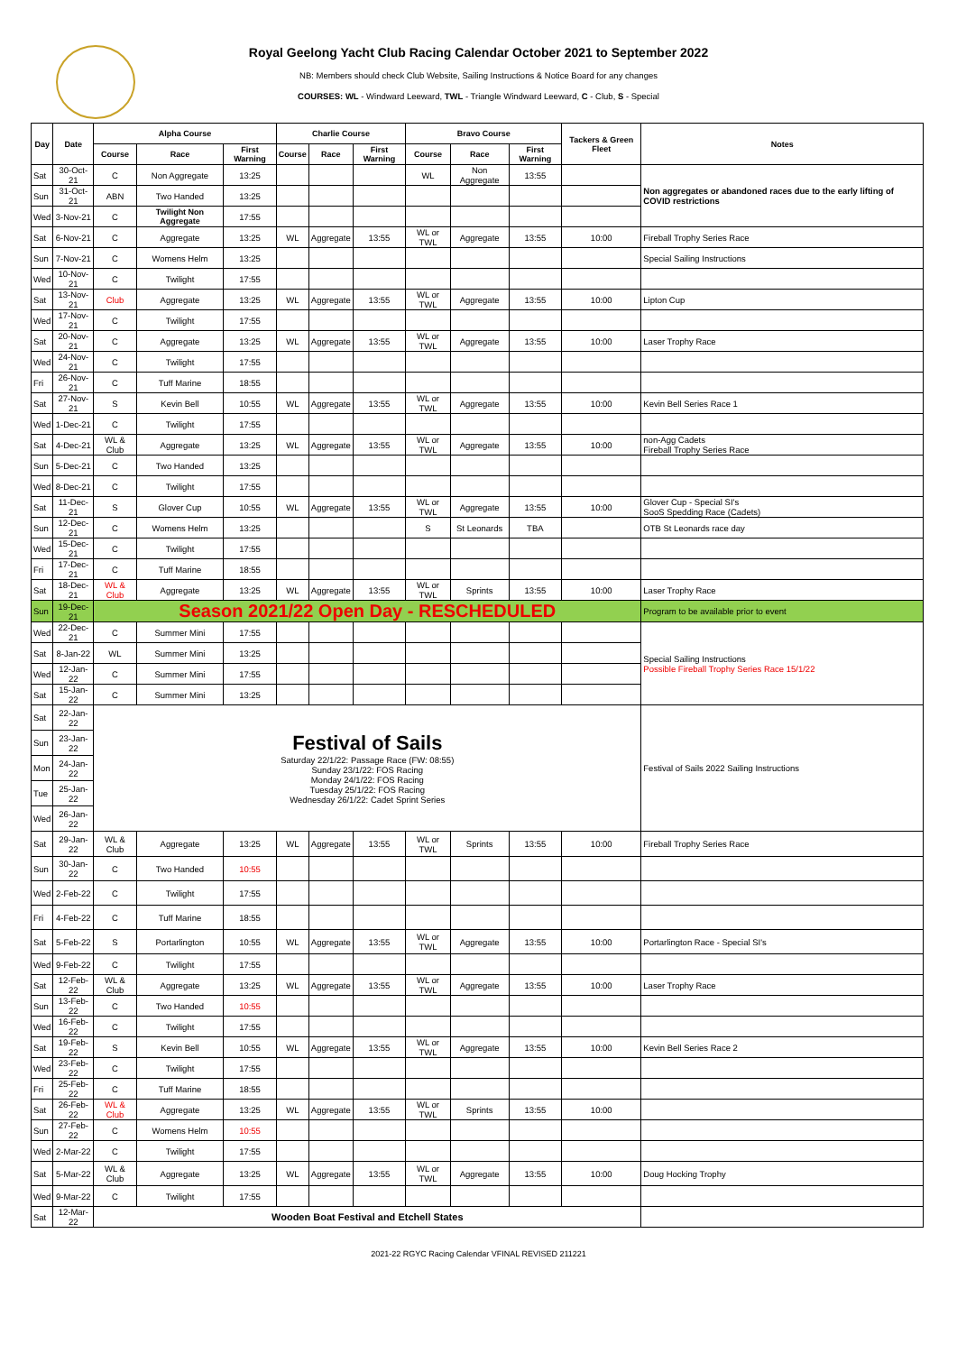Royal Geelong Yacht Club Racing Calendar October 2021 to September 2022
NB: Members should check Club Website, Sailing Instructions & Notice Board for any changes
COURSES: WL - Windward Leeward, TWL - Triangle Windward Leeward, C - Club, S - Special
| Day | Date | Alpha Course | | | Charlie Course | | | Bravo Course | | | Tackers & Green Fleet | Notes |
| --- | --- | --- | --- | --- | --- | --- | --- | --- | --- | --- | --- | --- |
| | | Course | Race | First Warning | Course | Race | First Warning | Course | Race | First Warning | | |
| Sat | 30-Oct-21 | C | Non Aggregate | 13:25 | | | | WL | Non Aggregate | 13:55 | | Non aggregates or abandoned races due to the early lifting of COVID restrictions |
| Sun | 31-Oct-21 | ABN | Two Handed | 13:25 | | | | | | | | |
| Wed | 3-Nov-21 | C | Twilight Non Aggregate | 17:55 | | | | | | | | |
| Sat | 6-Nov-21 | C | Aggregate | 13:25 | WL | Aggregate | 13:55 | WL or TWL | Aggregate | 13:55 | 10:00 | Fireball Trophy Series Race |
| Sun | 7-Nov-21 | C | Womens Helm | 13:25 | | | | | | | | Special Sailing Instructions |
| Wed | 10-Nov-21 | C | Twilight | 17:55 | | | | | | | | |
| Sat | 13-Nov-21 | Club | Aggregate | 13:25 | WL | Aggregate | 13:55 | WL or TWL | Aggregate | 13:55 | 10:00 | Lipton Cup |
| Wed | 17-Nov-21 | C | Twilight | 17:55 | | | | | | | | |
| Sat | 20-Nov-21 | C | Aggregate | 13:25 | WL | Aggregate | 13:55 | WL or TWL | Aggregate | 13:55 | 10:00 | Laser Trophy Race |
| Wed | 24-Nov-21 | C | Twilight | 17:55 | | | | | | | | |
| Fri | 26-Nov-21 | C | Tuff Marine | 18:55 | | | | | | | | |
| Sat | 27-Nov-21 | S | Kevin Bell | 10:55 | WL | Aggregate | 13:55 | WL or TWL | Aggregate | 13:55 | 10:00 | Kevin Bell Series Race 1 |
| Wed | 1-Dec-21 | C | Twilight | 17:55 | | | | | | | | |
| Sat | 4-Dec-21 | WL & Club | Aggregate | 13:25 | WL | Aggregate | 13:55 | WL or TWL | Aggregate | 13:55 | 10:00 | non-Agg Cadets Fireball Trophy Series Race |
| Sun | 5-Dec-21 | C | Two Handed | 13:25 | | | | | | | | |
| Wed | 8-Dec-21 | C | Twilight | 17:55 | | | | | | | | |
| Sat | 11-Dec-21 | S | Glover Cup | 10:55 | WL | Aggregate | 13:55 | WL or TWL | Aggregate | 13:55 | 10:00 | Glover Cup - Special SI's SooS Spedding Race (Cadets) |
| Sun | 12-Dec-21 | C | Womens Helm | 13:25 | | | | S | St Leonards | TBA | | OTB St Leonards race day |
| Wed | 15-Dec-21 | C | Twilight | 17:55 | | | | | | | | |
| Fri | 17-Dec-21 | C | Tuff Marine | 18:55 | | | | | | | | |
| Sat | 18-Dec-21 | WL & Club | Aggregate | 13:25 | WL | Aggregate | 13:55 | WL or TWL | Sprints | 13:55 | 10:00 | Laser Trophy Race |
| Sun | 19-Dec-21 | Season 2021/22 Open Day - RESCHEDULED | | | | | | | | | | Program to be available prior to event |
| Wed | 22-Dec-21 | C | Summer Mini | 17:55 | | | | | | | | Special Sailing Instructions Possible Fireball Trophy Series Race 15/1/22 |
| Sat | 8-Jan-22 | WL | Summer Mini | 13:25 | | | | | | | | |
| Wed | 12-Jan-22 | C | Summer Mini | 17:55 | | | | | | | | |
| Sat | 15-Jan-22 | C | Summer Mini | 13:25 | | | | | | | | |
| Sat | 22-Jan-22 | Festival of Sails Saturday 22/1/22: Passage Race (FW: 08:55) Sunday 23/1/22: FOS Racing Monday 24/1/22: FOS Racing Tuesday 25/1/22: FOS Racing Wednesday 26/1/22: Cadet Sprint Series | | | | | | | | | | Festival of Sails 2022 Sailing Instructions |
| Sun | 23-Jan-22 | | | | | | | | | | | |
| Mon | 24-Jan-22 | | | | | | | | | | | |
| Tue | 25-Jan-22 | | | | | | | | | | | |
| Wed | 26-Jan-22 | | | | | | | | | | | |
| Sat | 29-Jan-22 | WL & Club | Aggregate | 13:25 | WL | Aggregate | 13:55 | WL or TWL | Sprints | 13:55 | 10:00 | Fireball Trophy Series Race |
| Sun | 30-Jan-22 | C | Two Handed | 10:55 | | | | | | | | |
| Wed | 2-Feb-22 | C | Twilight | 17:55 | | | | | | | | |
| Fri | 4-Feb-22 | C | Tuff Marine | 18:55 | | | | | | | | |
| Sat | 5-Feb-22 | S | Portarlington | 10:55 | WL | Aggregate | 13:55 | WL or TWL | Aggregate | 13:55 | 10:00 | Portarlington Race - Special SI's |
| Wed | 9-Feb-22 | C | Twilight | 17:55 | | | | | | | | |
| Sat | 12-Feb-22 | WL & Club | Aggregate | 13:25 | WL | Aggregate | 13:55 | WL or TWL | Aggregate | 13:55 | 10:00 | Laser Trophy Race |
| Sun | 13-Feb-22 | C | Two Handed | 10:55 | | | | | | | | |
| Wed | 16-Feb-22 | C | Twilight | 17:55 | | | | | | | | |
| Sat | 19-Feb-22 | S | Kevin Bell | 10:55 | WL | Aggregate | 13:55 | WL or TWL | Aggregate | 13:55 | 10:00 | Kevin Bell Series Race 2 |
| Wed | 23-Feb-22 | C | Twilight | 17:55 | | | | | | | | |
| Fri | 25-Feb-22 | C | Tuff Marine | 18:55 | | | | | | | | |
| Sat | 26-Feb-22 | WL & Club | Aggregate | 13:25 | WL | Aggregate | 13:55 | WL or TWL | Sprints | 13:55 | 10:00 | |
| Sun | 27-Feb-22 | C | Womens Helm | 10:55 | | | | | | | | |
| Wed | 2-Mar-22 | C | Twilight | 17:55 | | | | | | | | |
| Sat | 5-Mar-22 | WL & Club | Aggregate | 13:25 | WL | Aggregate | 13:55 | WL or TWL | Aggregate | 13:55 | 10:00 | Doug Hocking Trophy |
| Wed | 9-Mar-22 | C | Twilight | 17:55 | | | | | | | | |
| Sat | 12-Mar-22 | Wooden Boat Festival and Etchell States | | | | | | | | | | |
2021-22 RGYC Racing Calendar VFINAL REVISED 211221